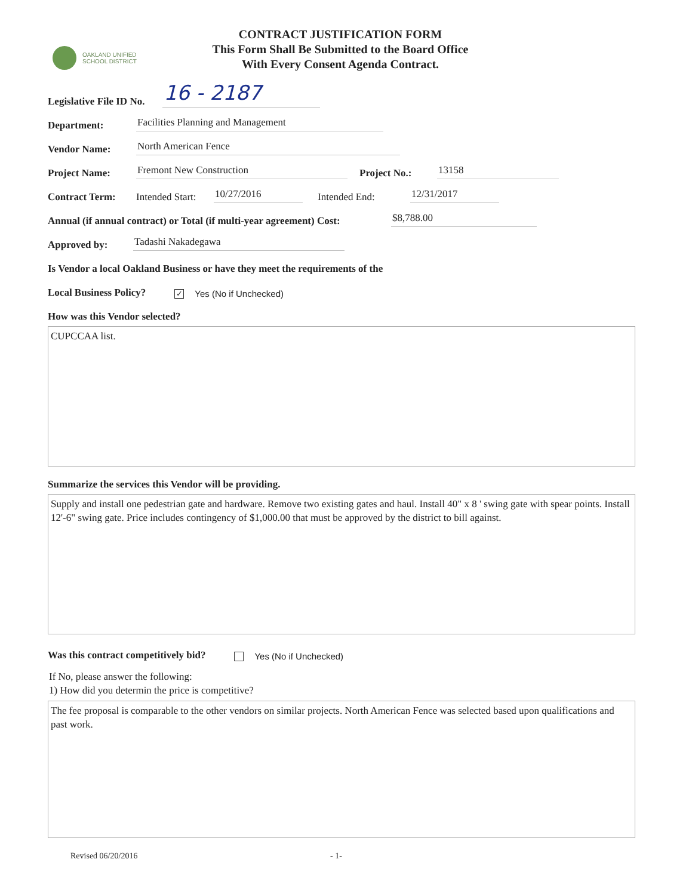OAKLAND UNIFIED
SCHOOL DISTRICT
CONTRACT JUSTIFICATION FORM
This Form Shall Be Submitted to the Board Office
With Every Consent Agenda Contract.
Legislative File ID No. 16 - 2187
Department: Facilities Planning and Management
Vendor Name: North American Fence
Project Name: Fremont New Construction Project No.: 13158
Contract Term: Intended Start: 10/27/2016 Intended End: 12/31/2017
Annual (if annual contract) or Total (if multi-year agreement) Cost: $8,788.00
Approved by: Tadashi Nakadegawa
Is Vendor a local Oakland Business or have they meet the requirements of the
Local Business Policy? ✓ Yes (No if Unchecked)
How was this Vendor selected?
CUPCCAA list.
Summarize the services this Vendor will be providing.
Supply and install one pedestrian gate and hardware. Remove two existing gates and haul. Install 40" x 8 ' swing gate with spear points. Install 12'-6" swing gate. Price includes contingency of $1,000.00 that must be approved by the district to bill against.
Was this contract competitively bid? Yes (No if Unchecked)
If No, please answer the following:
1) How did you determin the price is competitive?
The fee proposal is comparable to the other vendors on similar projects. North American Fence was selected based upon qualifications and past work.
Revised 06/20/2016 - 1-